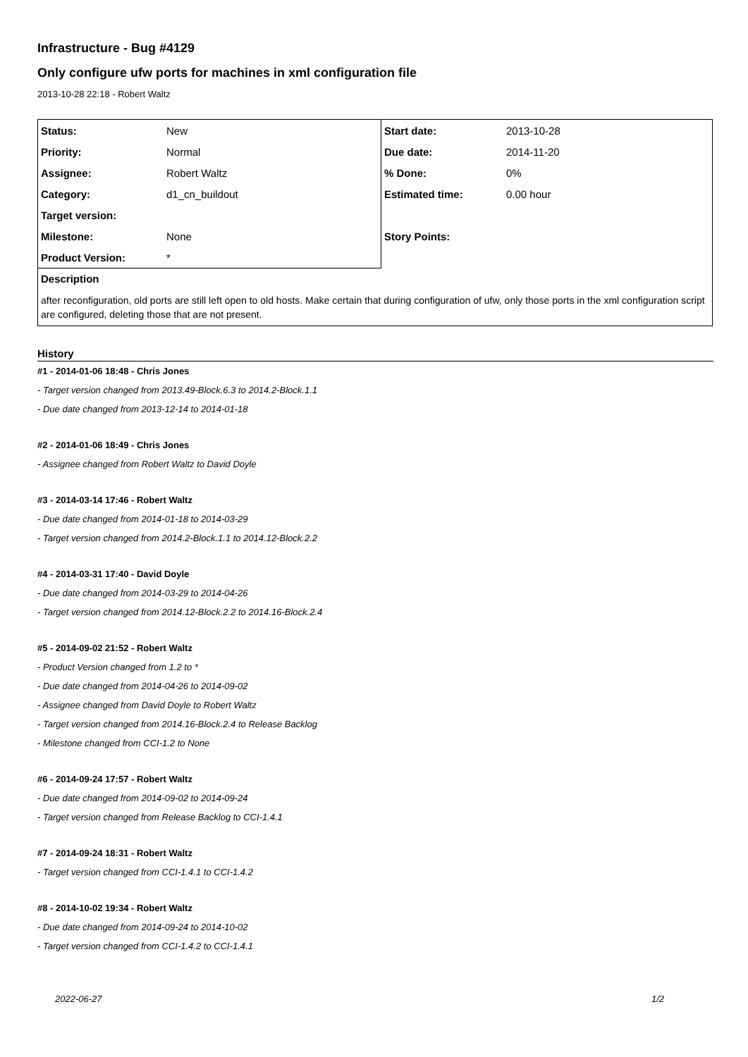Infrastructure - Bug #4129
Only configure ufw ports for machines in xml configuration file
2013-10-28 22:18 - Robert Waltz
| Status: | New | Start date: | 2013-10-28 |
| Priority: | Normal | Due date: | 2014-11-20 |
| Assignee: | Robert Waltz | % Done: | 0% |
| Category: | d1_cn_buildout | Estimated time: | 0.00 hour |
| Target version: | | | |
| Milestone: | None | Story Points: | |
| Product Version: | * | | |
| Description | | | |
| after reconfiguration, old ports are still left open to old hosts. Make certain that during configuration of ufw, only those ports in the xml configuration script are configured, deleting those that are not present. | | | |
History
#1 - 2014-01-06 18:48 - Chris Jones
- Target version changed from 2013.49-Block.6.3 to 2014.2-Block.1.1
- Due date changed from 2013-12-14 to 2014-01-18
#2 - 2014-01-06 18:49 - Chris Jones
- Assignee changed from Robert Waltz to David Doyle
#3 - 2014-03-14 17:46 - Robert Waltz
- Due date changed from 2014-01-18 to 2014-03-29
- Target version changed from 2014.2-Block.1.1 to 2014.12-Block.2.2
#4 - 2014-03-31 17:40 - David Doyle
- Due date changed from 2014-03-29 to 2014-04-26
- Target version changed from 2014.12-Block.2.2 to 2014.16-Block.2.4
#5 - 2014-09-02 21:52 - Robert Waltz
- Product Version changed from 1.2 to *
- Due date changed from 2014-04-26 to 2014-09-02
- Assignee changed from David Doyle to Robert Waltz
- Target version changed from 2014.16-Block.2.4 to Release Backlog
- Milestone changed from CCI-1.2 to None
#6 - 2014-09-24 17:57 - Robert Waltz
- Due date changed from 2014-09-02 to 2014-09-24
- Target version changed from Release Backlog to CCI-1.4.1
#7 - 2014-09-24 18:31 - Robert Waltz
- Target version changed from CCI-1.4.1 to CCI-1.4.2
#8 - 2014-10-02 19:34 - Robert Waltz
- Due date changed from 2014-09-24 to 2014-10-02
- Target version changed from CCI-1.4.2 to CCI-1.4.1
2022-06-27 1/2